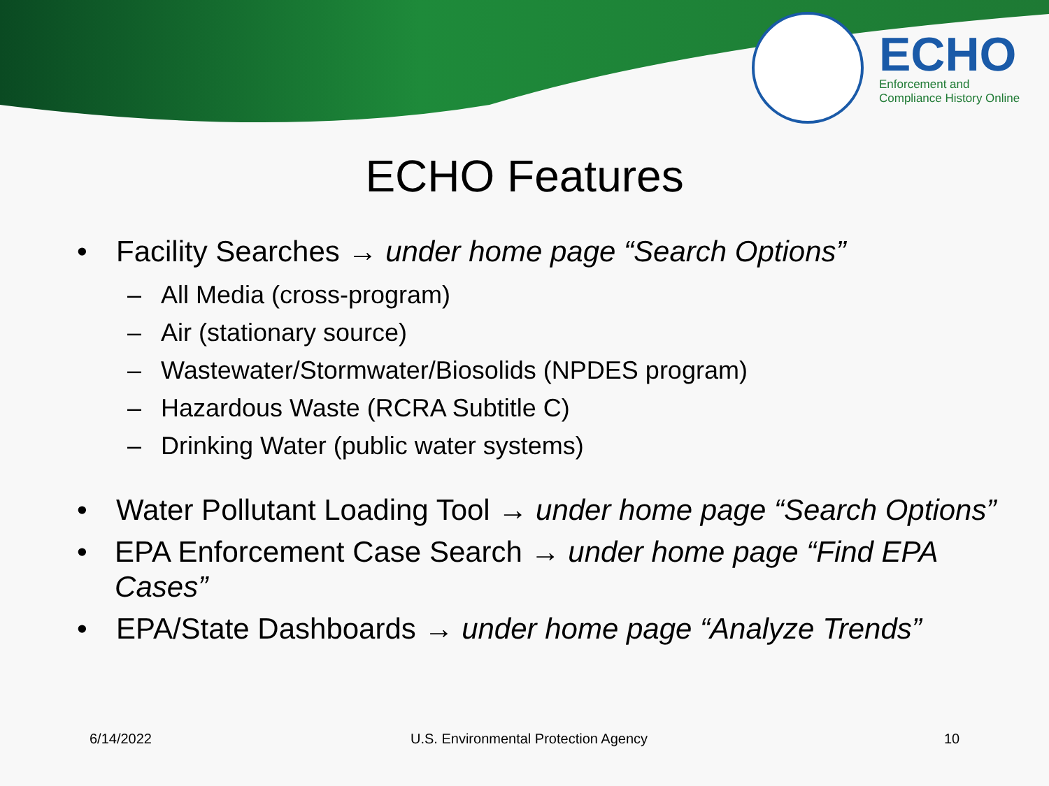ECHO
Enforcement and
Compliance History Online
ECHO Features
• Facility Searches → under home page “Search Options”
– All Media (cross-program)
– Air (stationary source)
– Wastewater/Stormwater/Biosolids (NPDES program)
– Hazardous Waste (RCRA Subtitle C)
– Drinking Water (public water systems)
• Water Pollutant Loading Tool → under home page “Search Options”
• EPA Enforcement Case Search → under home page “Find EPA Cases”
• EPA/State Dashboards → under home page “Analyze Trends”
6/14/2022
U.S. Environmental Protection Agency
10